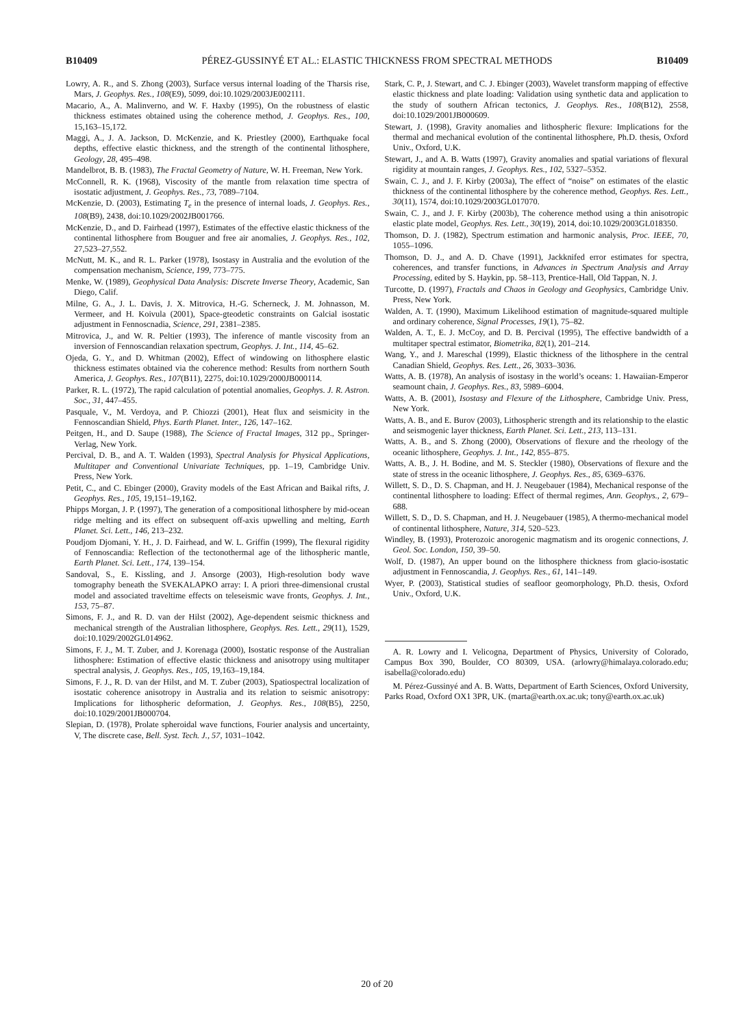B10409 PÉREZ-GUSSINYÉ ET AL.: ELASTIC THICKNESS FROM SPECTRAL METHODS B10409
Lowry, A. R., and S. Zhong (2003), Surface versus internal loading of the Tharsis rise, Mars, J. Geophys. Res., 108(E9), 5099, doi:10.1029/2003JE002111.
Macario, A., A. Malinverno, and W. F. Haxby (1995), On the robustness of elastic thickness estimates obtained using the coherence method, J. Geophys. Res., 100, 15,163–15,172.
Maggi, A., J. A. Jackson, D. McKenzie, and K. Priestley (2000), Earthquake focal depths, effective elastic thickness, and the strength of the continental lithosphere, Geology, 28, 495–498.
Mandelbrot, B. B. (1983), The Fractal Geometry of Nature, W. H. Freeman, New York.
McConnell, R. K. (1968), Viscosity of the mantle from relaxation time spectra of isostatic adjustment, J. Geophys. Res., 73, 7089–7104.
McKenzie, D. (2003), Estimating T<sub>e</sub> in the presence of internal loads, J. Geophys. Res., 108(B9), 2438, doi:10.1029/2002JB001766.
McKenzie, D., and D. Fairhead (1997), Estimates of the effective elastic thickness of the continental lithosphere from Bouguer and free air anomalies, J. Geophys. Res., 102, 27,523–27,552.
McNutt, M. K., and R. L. Parker (1978), Isostasy in Australia and the evolution of the compensation mechanism, Science, 199, 773–775.
Menke, W. (1989), Geophysical Data Analysis: Discrete Inverse Theory, Academic, San Diego, Calif.
Milne, G. A., J. L. Davis, J. X. Mitrovica, H.-G. Scherneck, J. M. Johnasson, M. Vermeer, and H. Koivula (2001), Space-gteodetic constraints on Galcial isostatic adjustment in Fennoscnadia, Science, 291, 2381–2385.
Mitrovica, J., and W. R. Peltier (1993), The inference of mantle viscosity from an inversion of Fennoscandian relaxation spectrum, Geophys. J. Int., 114, 45–62.
Ojeda, G. Y., and D. Whitman (2002), Effect of windowing on lithosphere elastic thickness estimates obtained via the coherence method: Results from northern South America, J. Geophys. Res., 107(B11), 2275, doi:10.1029/2000JB000114.
Parker, R. L. (1972), The rapid calculation of potential anomalies, Geophys. J. R. Astron. Soc., 31, 447–455.
Pasquale, V., M. Verdoya, and P. Chiozzi (2001), Heat flux and seismicity in the Fennoscandian Shield, Phys. Earth Planet. Inter., 126, 147–162.
Peitgen, H., and D. Saupe (1988), The Science of Fractal Images, 312 pp., Springer-Verlag, New York.
Percival, D. B., and A. T. Walden (1993), Spectral Analysis for Physical Applications, Multitaper and Conventional Univariate Techniques, pp. 1–19, Cambridge Univ. Press, New York.
Petit, C., and C. Ebinger (2000), Gravity models of the East African and Baikal rifts, J. Geophys. Res., 105, 19,151–19,162.
Phipps Morgan, J. P. (1997), The generation of a compositional lithosphere by mid-ocean ridge melting and its effect on subsequent off-axis upwelling and melting, Earth Planet. Sci. Lett., 146, 213–232.
Poudjom Djomani, Y. H., J. D. Fairhead, and W. L. Griffin (1999), The flexural rigidity of Fennoscandia: Reflection of the tectonothermal age of the lithospheric mantle, Earth Planet. Sci. Lett., 174, 139–154.
Sandoval, S., E. Kissling, and J. Ansorge (2003), High-resolution body wave tomography beneath the SVEKALAPKO array: I. A priori three-dimensional crustal model and associated traveltime effects on teleseismic wave fronts, Geophys. J. Int., 153, 75–87.
Simons, F. J., and R. D. van der Hilst (2002), Age-dependent seismic thickness and mechanical strength of the Australian lithosphere, Geophys. Res. Lett., 29(11), 1529, doi:10.1029/2002GL014962.
Simons, F. J., M. T. Zuber, and J. Korenaga (2000), Isostatic response of the Australian lithosphere: Estimation of effective elastic thickness and anisotropy using multitaper spectral analysis, J. Geophys. Res., 105, 19,163–19,184.
Simons, F. J., R. D. van der Hilst, and M. T. Zuber (2003), Spatiospectral localization of isostatic coherence anisotropy in Australia and its relation to seismic anisotropy: Implications for lithospheric deformation, J. Geophys. Res., 108(B5), 2250, doi:10.1029/2001JB000704.
Slepian, D. (1978), Prolate spheroidal wave functions, Fourier analysis and uncertainty, V, The discrete case, Bell. Syst. Tech. J., 57, 1031–1042.
Stark, C. P., J. Stewart, and C. J. Ebinger (2003), Wavelet transform mapping of effective elastic thickness and plate loading: Validation using synthetic data and application to the study of southern African tectonics, J. Geophys. Res., 108(B12), 2558, doi:10.1029/2001JB000609.
Stewart, J. (1998), Gravity anomalies and lithospheric flexure: Implications for the thermal and mechanical evolution of the continental lithosphere, Ph.D. thesis, Oxford Univ., Oxford, U.K.
Stewart, J., and A. B. Watts (1997), Gravity anomalies and spatial variations of flexural rigidity at mountain ranges, J. Geophys. Res., 102, 5327–5352.
Swain, C. J., and J. F. Kirby (2003a), The effect of “noise” on estimates of the elastic thickness of the continental lithosphere by the coherence method, Geophys. Res. Lett., 30(11), 1574, doi:10.1029/2003GL017070.
Swain, C. J., and J. F. Kirby (2003b), The coherence method using a thin anisotropic elastic plate model, Geophys. Res. Lett., 30(19), 2014, doi:10.1029/2003GL018350.
Thomson, D. J. (1982), Spectrum estimation and harmonic analysis, Proc. IEEE, 70, 1055–1096.
Thomson, D. J., and A. D. Chave (1991), Jackknifed error estimates for spectra, coherences, and transfer functions, in Advances in Spectrum Analysis and Array Processing, edited by S. Haykin, pp. 58–113, Prentice-Hall, Old Tappan, N. J.
Turcotte, D. (1997), Fractals and Chaos in Geology and Geophysics, Cambridge Univ. Press, New York.
Walden, A. T. (1990), Maximum Likelihood estimation of magnitude-squared multiple and ordinary coherence, Signal Processes, 19(1), 75–82.
Walden, A. T., E. J. McCoy, and D. B. Percival (1995), The effective bandwidth of a multitaper spectral estimator, Biometrika, 82(1), 201–214.
Wang, Y., and J. Mareschal (1999), Elastic thickness of the lithosphere in the central Canadian Shield, Geophys. Res. Lett., 26, 3033–3036.
Watts, A. B. (1978), An analysis of isostasy in the world’s oceans: 1. Hawaiian-Emperor seamount chain, J. Geophys. Res., 83, 5989–6004.
Watts, A. B. (2001), Isostasy and Flexure of the Lithosphere, Cambridge Univ. Press, New York.
Watts, A. B., and E. Burov (2003), Lithospheric strength and its relationship to the elastic and seismogenic layer thickness, Earth Planet. Sci. Lett., 213, 113–131.
Watts, A. B., and S. Zhong (2000), Observations of flexure and the rheology of the oceanic lithosphere, Geophys. J. Int., 142, 855–875.
Watts, A. B., J. H. Bodine, and M. S. Steckler (1980), Observations of flexure and the state of stress in the oceanic lithosphere, J. Geophys. Res., 85, 6369–6376.
Willett, S. D., D. S. Chapman, and H. J. Neugebauer (1984), Mechanical response of the continental lithosphere to loading: Effect of thermal regimes, Ann. Geophys., 2, 679–688.
Willett, S. D., D. S. Chapman, and H. J. Neugebauer (1985), A thermo-mechanical model of continental lithosphere, Nature, 314, 520–523.
Windley, B. (1993), Proterozoic anorogenic magmatism and its orogenic connections, J. Geol. Soc. London, 150, 39–50.
Wolf, D. (1987), An upper bound on the lithosphere thickness from glacio-isostatic adjustment in Fennoscandia, J. Geophys. Res., 61, 141–149.
Wyer, P. (2003), Statistical studies of seafloor geomorphology, Ph.D. thesis, Oxford Univ., Oxford, U.K.
A. R. Lowry and I. Velicogna, Department of Physics, University of Colorado, Campus Box 390, Boulder, CO 80309, USA. (arlowry@himalaya.colorado.edu; isabella@colorado.edu)
M. Pérez-Gussinyé and A. B. Watts, Department of Earth Sciences, Oxford University, Parks Road, Oxford OX1 3PR, UK. (marta@earth.ox.ac.uk; tony@earth.ox.ac.uk)
20 of 20